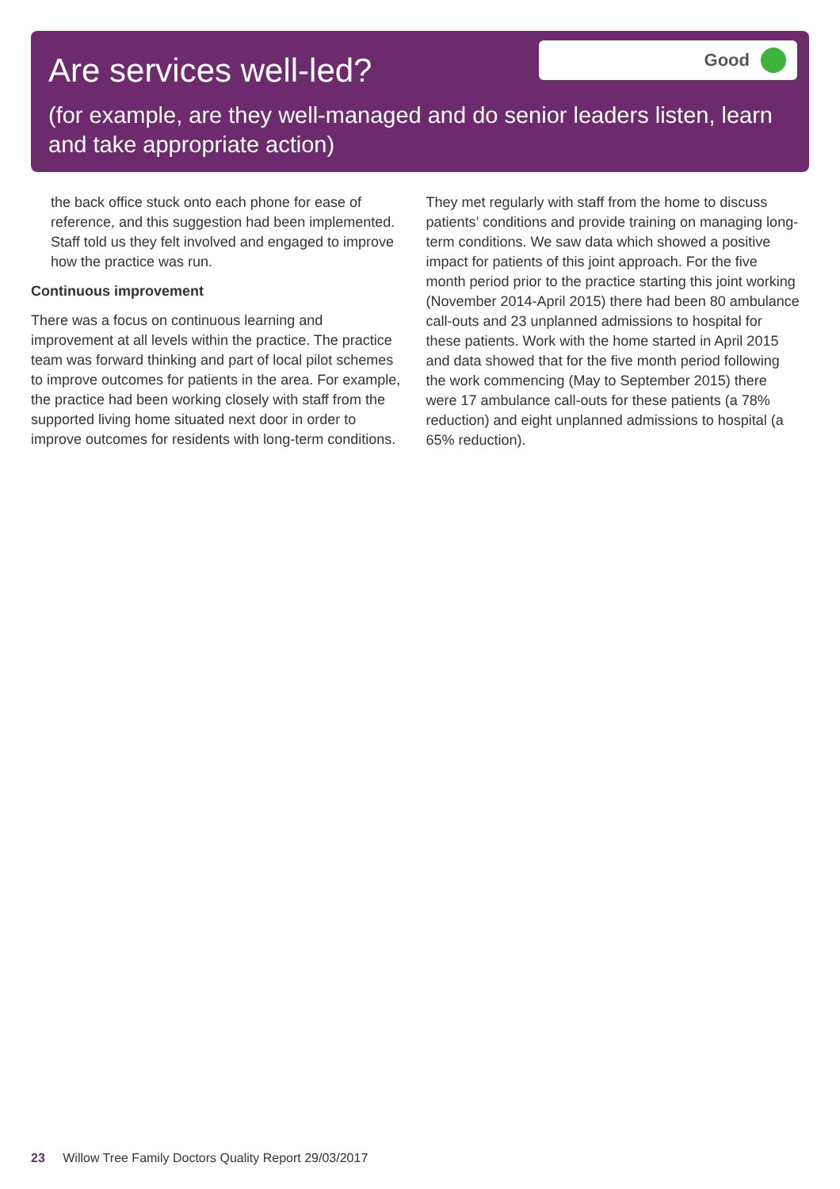Are services well-led?
Good
(for example, are they well-managed and do senior leaders listen, learn and take appropriate action)
the back office stuck onto each phone for ease of reference, and this suggestion had been implemented. Staff told us they felt involved and engaged to improve how the practice was run.
Continuous improvement
There was a focus on continuous learning and improvement at all levels within the practice. The practice team was forward thinking and part of local pilot schemes to improve outcomes for patients in the area. For example, the practice had been working closely with staff from the supported living home situated next door in order to improve outcomes for residents with long-term conditions.
They met regularly with staff from the home to discuss patients’ conditions and provide training on managing long-term conditions. We saw data which showed a positive impact for patients of this joint approach. For the five month period prior to the practice starting this joint working (November 2014-April 2015) there had been 80 ambulance call-outs and 23 unplanned admissions to hospital for these patients. Work with the home started in April 2015 and data showed that for the five month period following the work commencing (May to September 2015) there were 17 ambulance call-outs for these patients (a 78% reduction) and eight unplanned admissions to hospital (a 65% reduction).
23 Willow Tree Family Doctors Quality Report 29/03/2017